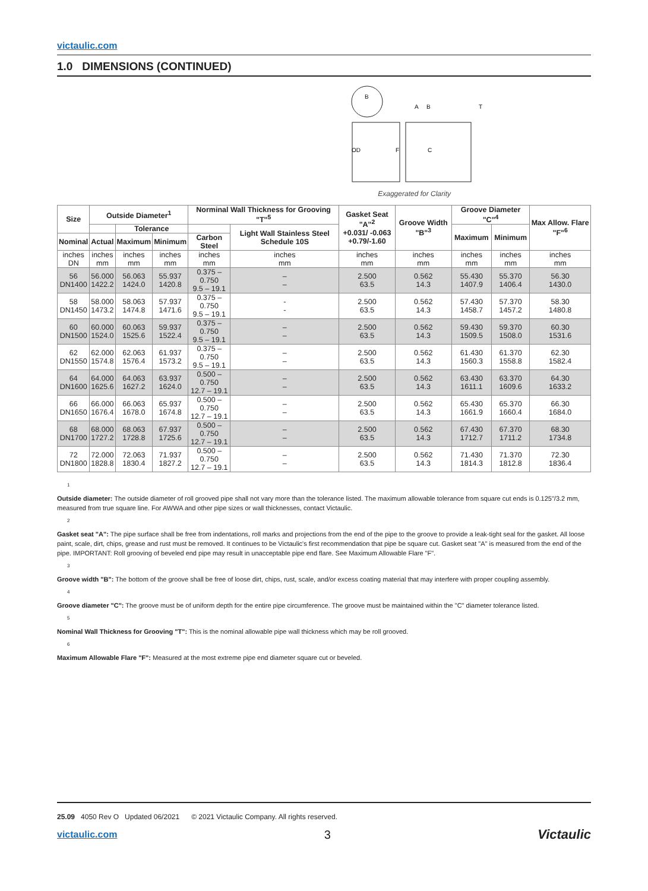victaulic.com
1.0 DIMENSIONS (CONTINUED)
B
OD
F
A
B
C
T
Exaggerated for Clarity
| Size | Outside Diameter<sup>1</sup> | | | Norminal Wall Thickness for Grooving "T"<sup>5</sup> | | Gasket Seat "A"<sup>2</sup> +0.031/ -0.063 +0.79/-1.60 | Groove Width "B"<sup>3</sup> | Groove Diameter "C"<sup>4</sup> | | Max Allow. Flare "F"<sup>6</sup> |
| --- | --- | --- | --- | --- | --- | --- | --- | --- | --- | --- |
| | | Tolerance | | | Light Wall Stainless Steel Schedule 10S | | | Maximum | Minimum | |
| Nominal | Actual | Maximum | Minimum | Carbon Steel | | | | | | |
| inches DN | inches mm | inches mm | inches mm | inches mm | inches mm | inches mm | inches mm | inches mm | inches mm | inches mm |
| 56 DN1400 | 56.000 1422.2 | 56.063 1424.0 | 55.937 1420.8 | 0.375 – 0.750 9.5 – 19.1 | – – | 2.500 63.5 | 0.562 14.3 | 55.430 1407.9 | 55.370 1406.4 | 56.30 1430.0 |
| 58 DN1450 | 58.000 1473.2 | 58.063 1474.8 | 57.937 1471.6 | 0.375 – 0.750 9.5 – 19.1 | - - | 2.500 63.5 | 0.562 14.3 | 57.430 1458.7 | 57.370 1457.2 | 58.30 1480.8 |
| 60 DN1500 | 60.000 1524.0 | 60.063 1525.6 | 59.937 1522.4 | 0.375 – 0.750 9.5 – 19.1 | – – | 2.500 63.5 | 0.562 14.3 | 59.430 1509.5 | 59.370 1508.0 | 60.30 1531.6 |
| 62 DN1550 | 62.000 1574.8 | 62.063 1576.4 | 61.937 1573.2 | 0.375 – 0.750 9.5 – 19.1 | – – | 2.500 63.5 | 0.562 14.3 | 61.430 1560.3 | 61.370 1558.8 | 62.30 1582.4 |
| 64 DN1600 | 64.000 1625.6 | 64.063 1627.2 | 63.937 1624.0 | 0.500 – 0.750 12.7 – 19.1 | – – | 2.500 63.5 | 0.562 14.3 | 63.430 1611.1 | 63.370 1609.6 | 64.30 1633.2 |
| 66 DN1650 | 66.000 1676.4 | 66.063 1678.0 | 65.937 1674.8 | 0.500 – 0.750 12.7 – 19.1 | – – | 2.500 63.5 | 0.562 14.3 | 65.430 1661.9 | 65.370 1660.4 | 66.30 1684.0 |
| 68 DN1700 | 68.000 1727.2 | 68.063 1728.8 | 67.937 1725.6 | 0.500 – 0.750 12.7 – 19.1 | – – | 2.500 63.5 | 0.562 14.3 | 67.430 1712.7 | 67.370 1711.2 | 68.30 1734.8 |
| 72 DN1800 | 72.000 1828.8 | 72.063 1830.4 | 71.937 1827.2 | 0.500 – 0.750 12.7 – 19.1 | – – | 2.500 63.5 | 0.562 14.3 | 71.430 1814.3 | 71.370 1812.8 | 72.30 1836.4 |
1
Outside diameter: The outside diameter of roll grooved pipe shall not vary more than the tolerance listed. The maximum allowable tolerance from square cut ends is 0.125"/3.2 mm, measured from true square line. For AWWA and other pipe sizes or wall thicknesses, contact Victaulic.
2
Gasket seat "A": The pipe surface shall be free from indentations, roll marks and projections from the end of the pipe to the groove to provide a leak-tight seal for the gasket. All loose paint, scale, dirt, chips, grease and rust must be removed. It continues to be Victaulic's first recommendation that pipe be square cut. Gasket seat "A" is measured from the end of the pipe. IMPORTANT: Roll grooving of beveled end pipe may result in unacceptable pipe end flare. See Maximum Allowable Flare "F".
3
Groove width "B": The bottom of the groove shall be free of loose dirt, chips, rust, scale, and/or excess coating material that may interfere with proper coupling assembly.
4
Groove diameter "C": The groove must be of uniform depth for the entire pipe circumference. The groove must be maintained within the "C" diameter tolerance listed.
5
Nominal Wall Thickness for Grooving "T": This is the nominal allowable pipe wall thickness which may be roll grooved.
6
Maximum Allowable Flare "F": Measured at the most extreme pipe end diameter square cut or beveled.
25.09 4050 Rev O Updated 06/2021 © 2021 Victaulic Company. All rights reserved.
victaulic.com 3 Victaulic